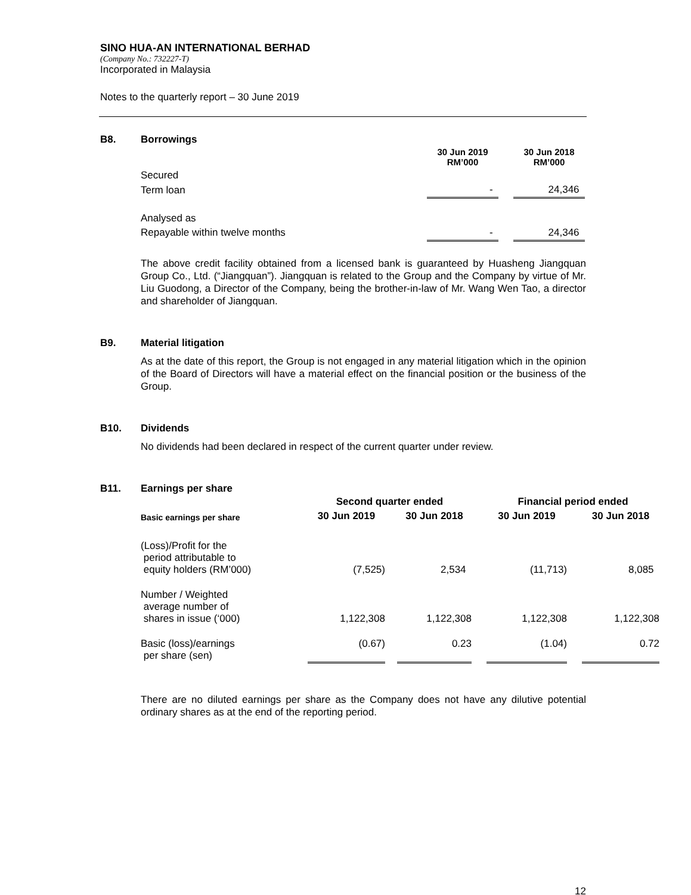SINO HUA-AN INTERNATIONAL BERHAD
(Company No.: 732227-T)
Incorporated in Malaysia
Notes to the quarterly report – 30 June 2019
B8. Borrowings
| | 30 Jun 2019 RM’000 | | 30 Jun 2018 RM’000 |
| --- | --- | --- | --- |
| Secured | | | |
| Term loan | - | | 24,346 |
| Analysed as | | | |
| Repayable within twelve months | - | | 24,346 |
The above credit facility obtained from a licensed bank is guaranteed by Huasheng Jiangquan Group Co., Ltd. (“Jiangquan”). Jiangquan is related to the Group and the Company by virtue of Mr. Liu Guodong, a Director of the Company, being the brother-in-law of Mr. Wang Wen Tao, a director and shareholder of Jiangquan.
B9. Material litigation
As at the date of this report, the Group is not engaged in any material litigation which in the opinion of the Board of Directors will have a material effect on the financial position or the business of the Group.
B10. Dividends
No dividends had been declared in respect of the current quarter under review.
B11. Earnings per share
| | Second quarter ended | | | | Financial period ended | | |
| --- | --- | --- | --- | --- | --- | --- | --- |
| Basic earnings per share | 30 Jun 2019 | | 30 Jun 2018 | | 30 Jun 2019 | | 30 Jun 2018 |
| (Loss)/Profit for the period attributable to equity holders (RM’000) | (7,525) | | 2,534 | | (11,713) | | 8,085 |
| Number / Weighted average number of shares in issue (‘000) | 1,122,308 | | 1,122,308 | | 1,122,308 | | 1,122,308 |
| Basic (loss)/earnings per share (sen) | (0.67) | | 0.23 | | (1.04) | | 0.72 |
There are no diluted earnings per share as the Company does not have any dilutive potential ordinary shares as at the end of the reporting period.
12